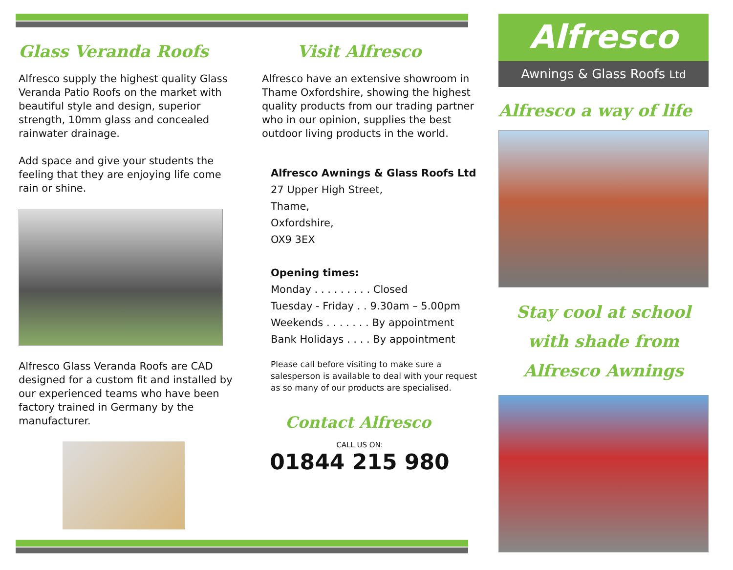Glass Veranda Roofs
Alfresco supply the highest quality Glass Veranda Patio Roofs on the market with beautiful style and design, superior strength, 10mm glass and concealed rainwater drainage.
Add space and give your students the feeling that they are enjoying life come rain or shine.
Alfresco Glass Veranda Roofs are CAD designed for a custom fit and installed by our experienced teams who have been factory trained in Germany by the manufacturer.
Visit Alfresco
Alfresco have an extensive showroom in Thame Oxfordshire, showing the highest quality products from our trading partner who in our opinion, supplies the best outdoor living products in the world.
Alfresco Awnings & Glass Roofs Ltd
27 Upper High Street,
Thame,
Oxfordshire,
OX9 3EX
Opening times:
Monday . . . . . . . . . Closed
Tuesday - Friday . . 9.30am – 5.00pm
Weekends . . . . . . . By appointment
Bank Holidays . . . . By appointment
Please call before visiting to make sure a salesperson is available to deal with your request as so many of our products are specialised.
Contact Alfresco
CALL US ON:
01844 215 980
Alfresco
Awnings & Glass Roofs Ltd
Alfresco a way of life
Stay cool at school
with shade from
Alfresco Awnings